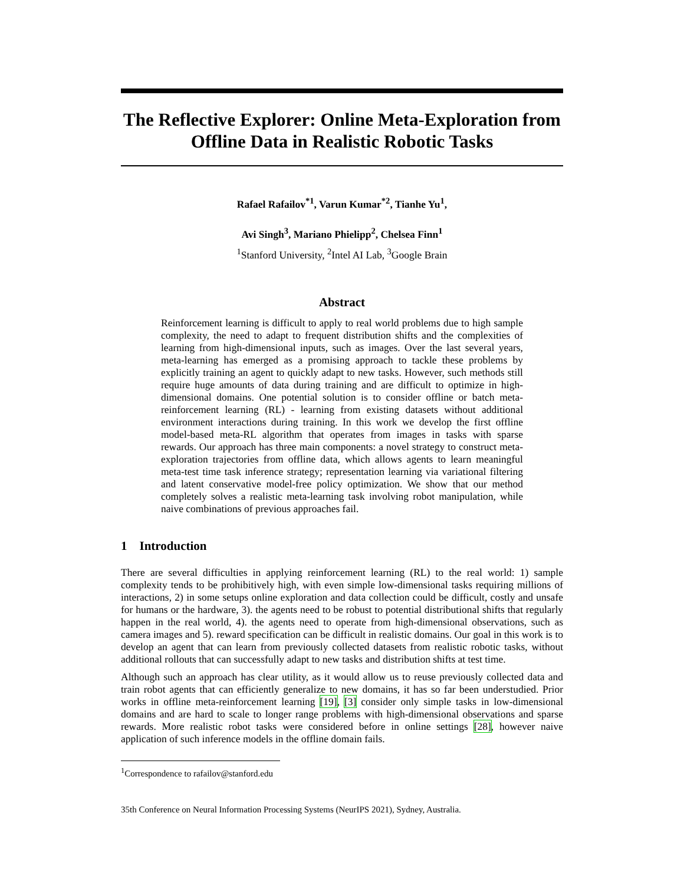The Reflective Explorer: Online Meta-Exploration from Offline Data in Realistic Robotic Tasks
Rafael Rafailov<sup>*1</sup>, Varun Kumar<sup>*2</sup>, Tianhe Yu<sup>1</sup>,
Avi Singh<sup>3</sup>, Mariano Phielipp<sup>2</sup>, Chelsea Finn<sup>1</sup>
<sup>1</sup> Stanford University, <sup>2</sup>Intel AI Lab, <sup>3</sup>Google Brain
Abstract
Reinforcement learning is difficult to apply to real world problems due to high sample complexity, the need to adapt to frequent distribution shifts and the complexities of learning from high-dimensional inputs, such as images. Over the last several years, meta-learning has emerged as a promising approach to tackle these problems by explicitly training an agent to quickly adapt to new tasks. However, such methods still require huge amounts of data during training and are difficult to optimize in high-dimensional domains. One potential solution is to consider offline or batch meta-reinforcement learning (RL) - learning from existing datasets without additional environment interactions during training. In this work we develop the first offline model-based meta-RL algorithm that operates from images in tasks with sparse rewards. Our approach has three main components: a novel strategy to construct meta-exploration trajectories from offline data, which allows agents to learn meaningful meta-test time task inference strategy; representation learning via variational filtering and latent conservative model-free policy optimization. We show that our method completely solves a realistic meta-learning task involving robot manipulation, while naive combinations of previous approaches fail.
1 Introduction
There are several difficulties in applying reinforcement learning (RL) to the real world: 1) sample complexity tends to be prohibitively high, with even simple low-dimensional tasks requiring millions of interactions, 2) in some setups online exploration and data collection could be difficult, costly and unsafe for humans or the hardware, 3). the agents need to be robust to potential distributional shifts that regularly happen in the real world, 4). the agents need to operate from high-dimensional observations, such as camera images and 5). reward specification can be difficult in realistic domains. Our goal in this work is to develop an agent that can learn from previously collected datasets from realistic robotic tasks, without additional rollouts that can successfully adapt to new tasks and distribution shifts at test time.
Although such an approach has clear utility, as it would allow us to reuse previously collected data and train robot agents that can efficiently generalize to new domains, it has so far been understudied. Prior works in offline meta-reinforcement learning [19], [3] consider only simple tasks in low-dimensional domains and are hard to scale to longer range problems with high-dimensional observations and sparse rewards. More realistic robot tasks were considered before in online settings [28], however naive application of such inference models in the offline domain fails.
<sup>1</sup> Correspondence to rafailov@stanford.edu
35th Conference on Neural Information Processing Systems (NeurIPS 2021), Sydney, Australia.